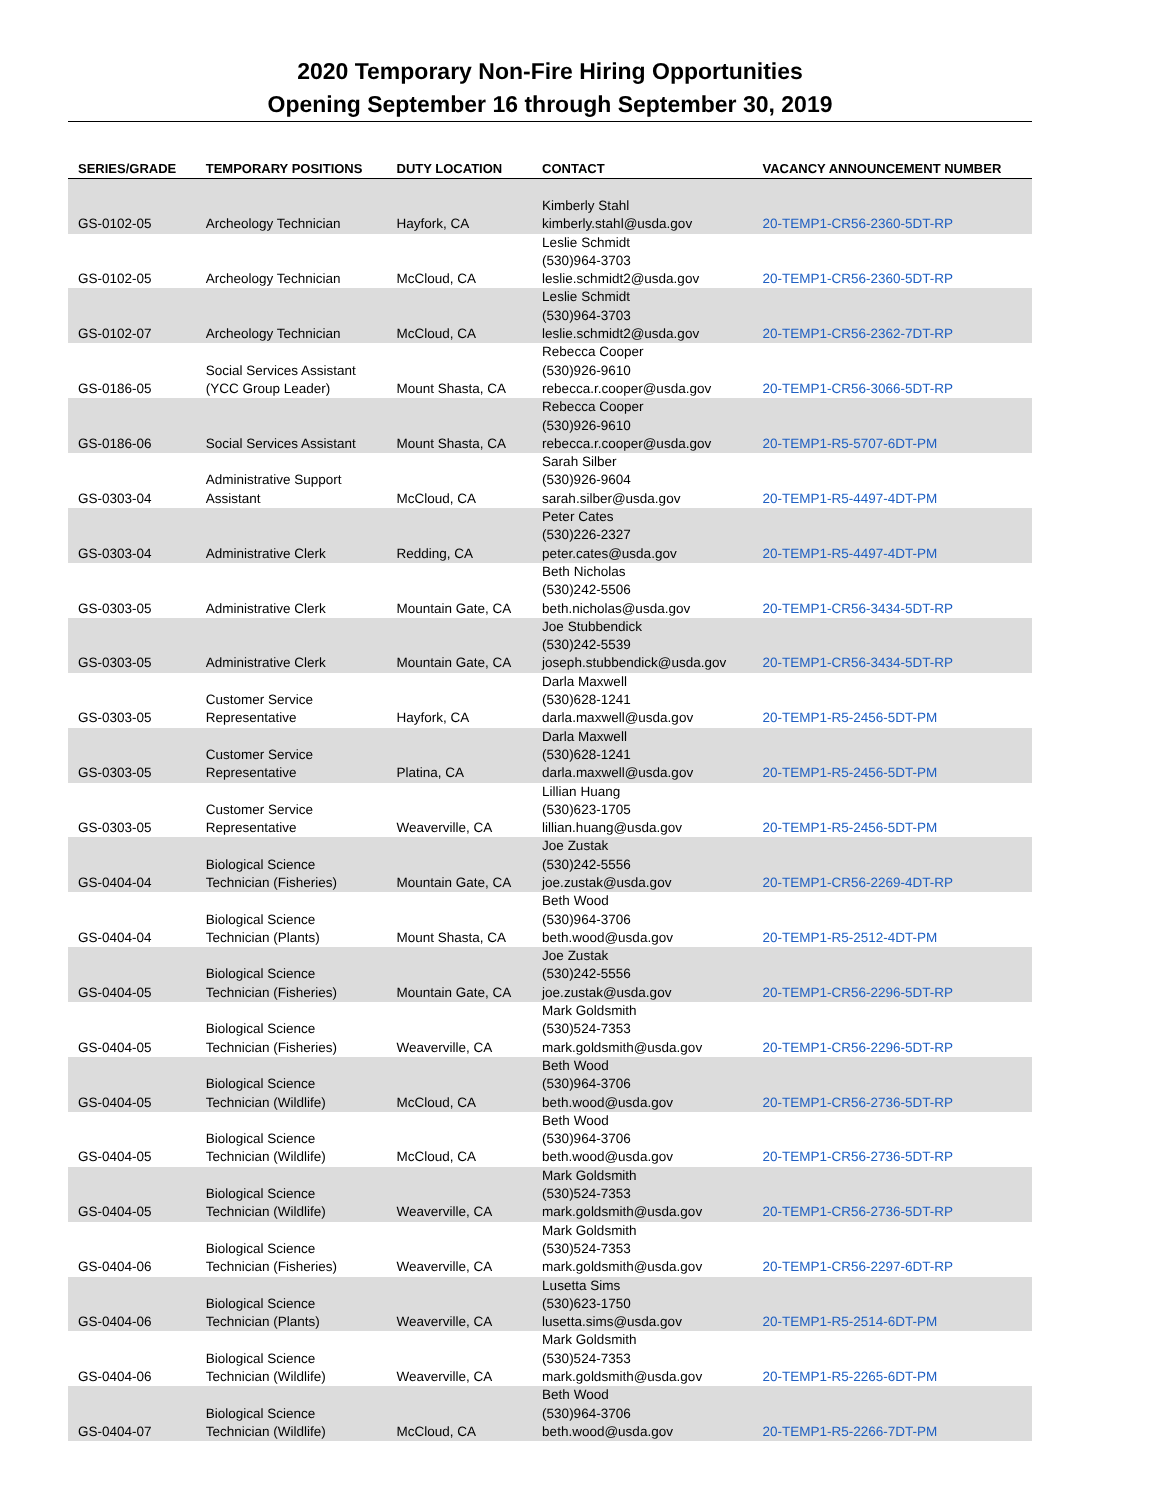2020 Temporary Non-Fire Hiring Opportunities
Opening September 16 through September 30, 2019
| SERIES/GRADE | TEMPORARY POSITIONS | DUTY LOCATION | CONTACT | VACANCY ANNOUNCEMENT NUMBER |
| --- | --- | --- | --- | --- |
| GS-0102-05 | Archeology Technician | Hayfork, CA | Kimberly Stahl kimberly.stahl@usda.gov | 20-TEMP1-CR56-2360-5DT-RP |
| GS-0102-05 | Archeology Technician | McCloud, CA | Leslie Schmidt (530)964-3703 leslie.schmidt2@usda.gov | 20-TEMP1-CR56-2360-5DT-RP |
| GS-0102-07 | Archeology Technician | McCloud, CA | Leslie Schmidt (530)964-3703 leslie.schmidt2@usda.gov | 20-TEMP1-CR56-2362-7DT-RP |
| GS-0186-05 | Social Services Assistant (YCC Group Leader) | Mount Shasta, CA | Rebecca Cooper (530)926-9610 rebecca.r.cooper@usda.gov | 20-TEMP1-CR56-3066-5DT-RP |
| GS-0186-06 | Social Services Assistant | Mount Shasta, CA | Rebecca Cooper (530)926-9610 rebecca.r.cooper@usda.gov | 20-TEMP1-R5-5707-6DT-PM |
| GS-0303-04 | Administrative Support Assistant | McCloud, CA | Sarah Silber (530)926-9604 sarah.silber@usda.gov | 20-TEMP1-R5-4497-4DT-PM |
| GS-0303-04 | Administrative Clerk | Redding, CA | Peter Cates (530)226-2327 peter.cates@usda.gov | 20-TEMP1-R5-4497-4DT-PM |
| GS-0303-05 | Administrative Clerk | Mountain Gate, CA | Beth Nicholas (530)242-5506 beth.nicholas@usda.gov | 20-TEMP1-CR56-3434-5DT-RP |
| GS-0303-05 | Administrative Clerk | Mountain Gate, CA | Joe Stubbendick (530)242-5539 joseph.stubbendick@usda.gov | 20-TEMP1-CR56-3434-5DT-RP |
| GS-0303-05 | Customer Service Representative | Hayfork, CA | Darla Maxwell (530)628-1241 darla.maxwell@usda.gov | 20-TEMP1-R5-2456-5DT-PM |
| GS-0303-05 | Customer Service Representative | Platina, CA | Darla Maxwell (530)628-1241 darla.maxwell@usda.gov | 20-TEMP1-R5-2456-5DT-PM |
| GS-0303-05 | Customer Service Representative | Weaverville, CA | Lillian Huang (530)623-1705 lillian.huang@usda.gov | 20-TEMP1-R5-2456-5DT-PM |
| GS-0404-04 | Biological Science Technician (Fisheries) | Mountain Gate, CA | Joe Zustak (530)242-5556 joe.zustak@usda.gov | 20-TEMP1-CR56-2269-4DT-RP |
| GS-0404-04 | Biological Science Technician (Plants) | Mount Shasta, CA | Beth Wood (530)964-3706 beth.wood@usda.gov | 20-TEMP1-R5-2512-4DT-PM |
| GS-0404-05 | Biological Science Technician (Fisheries) | Mountain Gate, CA | Joe Zustak (530)242-5556 joe.zustak@usda.gov | 20-TEMP1-CR56-2296-5DT-RP |
| GS-0404-05 | Biological Science Technician (Fisheries) | Weaverville, CA | Mark Goldsmith (530)524-7353 mark.goldsmith@usda.gov | 20-TEMP1-CR56-2296-5DT-RP |
| GS-0404-05 | Biological Science Technician (Wildlife) | McCloud, CA | Beth Wood (530)964-3706 beth.wood@usda.gov | 20-TEMP1-CR56-2736-5DT-RP |
| GS-0404-05 | Biological Science Technician (Wildlife) | McCloud, CA | Beth Wood (530)964-3706 beth.wood@usda.gov | 20-TEMP1-CR56-2736-5DT-RP |
| GS-0404-05 | Biological Science Technician (Wildlife) | Weaverville, CA | Mark Goldsmith (530)524-7353 mark.goldsmith@usda.gov | 20-TEMP1-CR56-2736-5DT-RP |
| GS-0404-06 | Biological Science Technician (Fisheries) | Weaverville, CA | Mark Goldsmith (530)524-7353 mark.goldsmith@usda.gov | 20-TEMP1-CR56-2297-6DT-RP |
| GS-0404-06 | Biological Science Technician (Plants) | Weaverville, CA | Lusetta Sims (530)623-1750 lusetta.sims@usda.gov | 20-TEMP1-R5-2514-6DT-PM |
| GS-0404-06 | Biological Science Technician (Wildlife) | Weaverville, CA | Mark Goldsmith (530)524-7353 mark.goldsmith@usda.gov | 20-TEMP1-R5-2265-6DT-PM |
| GS-0404-07 | Biological Science Technician (Wildlife) | McCloud, CA | Beth Wood (530)964-3706 beth.wood@usda.gov | 20-TEMP1-R5-2266-7DT-PM |